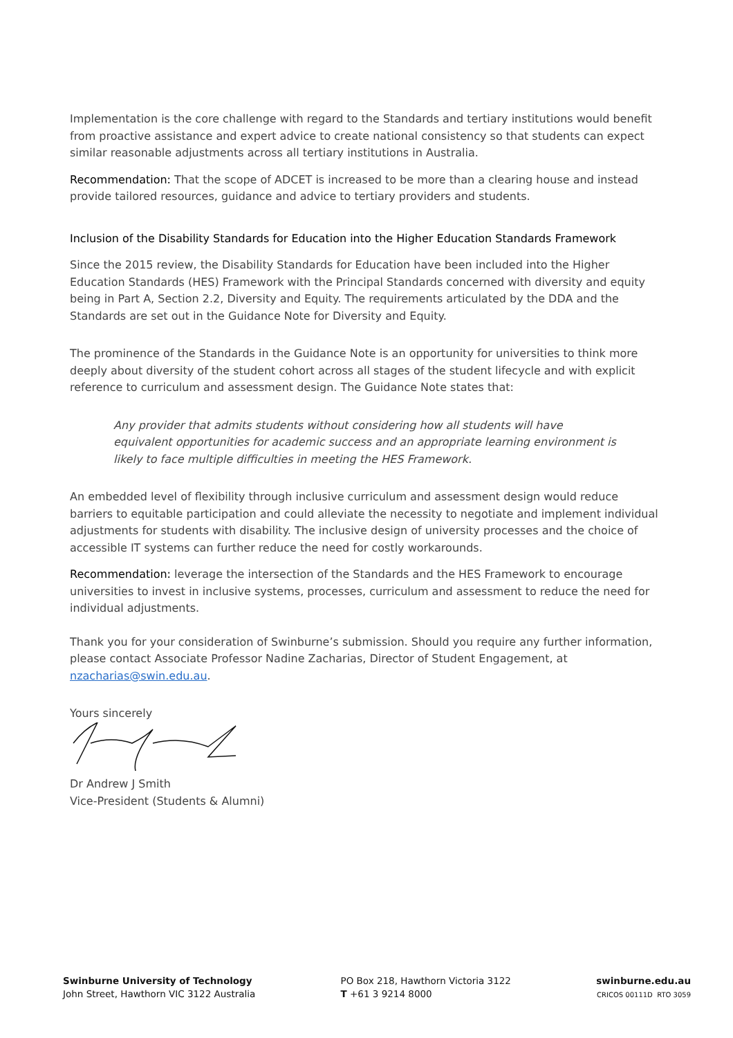Implementation is the core challenge with regard to the Standards and tertiary institutions would benefit from proactive assistance and expert advice to create national consistency so that students can expect similar reasonable adjustments across all tertiary institutions in Australia.
Recommendation: That the scope of ADCET is increased to be more than a clearing house and instead provide tailored resources, guidance and advice to tertiary providers and students.
Inclusion of the Disability Standards for Education into the Higher Education Standards Framework
Since the 2015 review, the Disability Standards for Education have been included into the Higher Education Standards (HES) Framework with the Principal Standards concerned with diversity and equity being in Part A, Section 2.2, Diversity and Equity. The requirements articulated by the DDA and the Standards are set out in the Guidance Note for Diversity and Equity.
The prominence of the Standards in the Guidance Note is an opportunity for universities to think more deeply about diversity of the student cohort across all stages of the student lifecycle and with explicit reference to curriculum and assessment design. The Guidance Note states that:
Any provider that admits students without considering how all students will have equivalent opportunities for academic success and an appropriate learning environment is likely to face multiple difficulties in meeting the HES Framework.
An embedded level of flexibility through inclusive curriculum and assessment design would reduce barriers to equitable participation and could alleviate the necessity to negotiate and implement individual adjustments for students with disability. The inclusive design of university processes and the choice of accessible IT systems can further reduce the need for costly workarounds.
Recommendation: leverage the intersection of the Standards and the HES Framework to encourage universities to invest in inclusive systems, processes, curriculum and assessment to reduce the need for individual adjustments.
Thank you for your consideration of Swinburne’s submission. Should you require any further information, please contact Associate Professor Nadine Zacharias, Director of Student Engagement, at nzacharias@swin.edu.au.
Yours sincerely
Dr Andrew J Smith
Vice-President (Students & Alumni)
Swinburne University of Technology
John Street, Hawthorn VIC 3122 Australia
PO Box 218, Hawthorn Victoria 3122
T +61 3 9214 8000
swinburne.edu.au
CRICOS 00111D RTO 3059